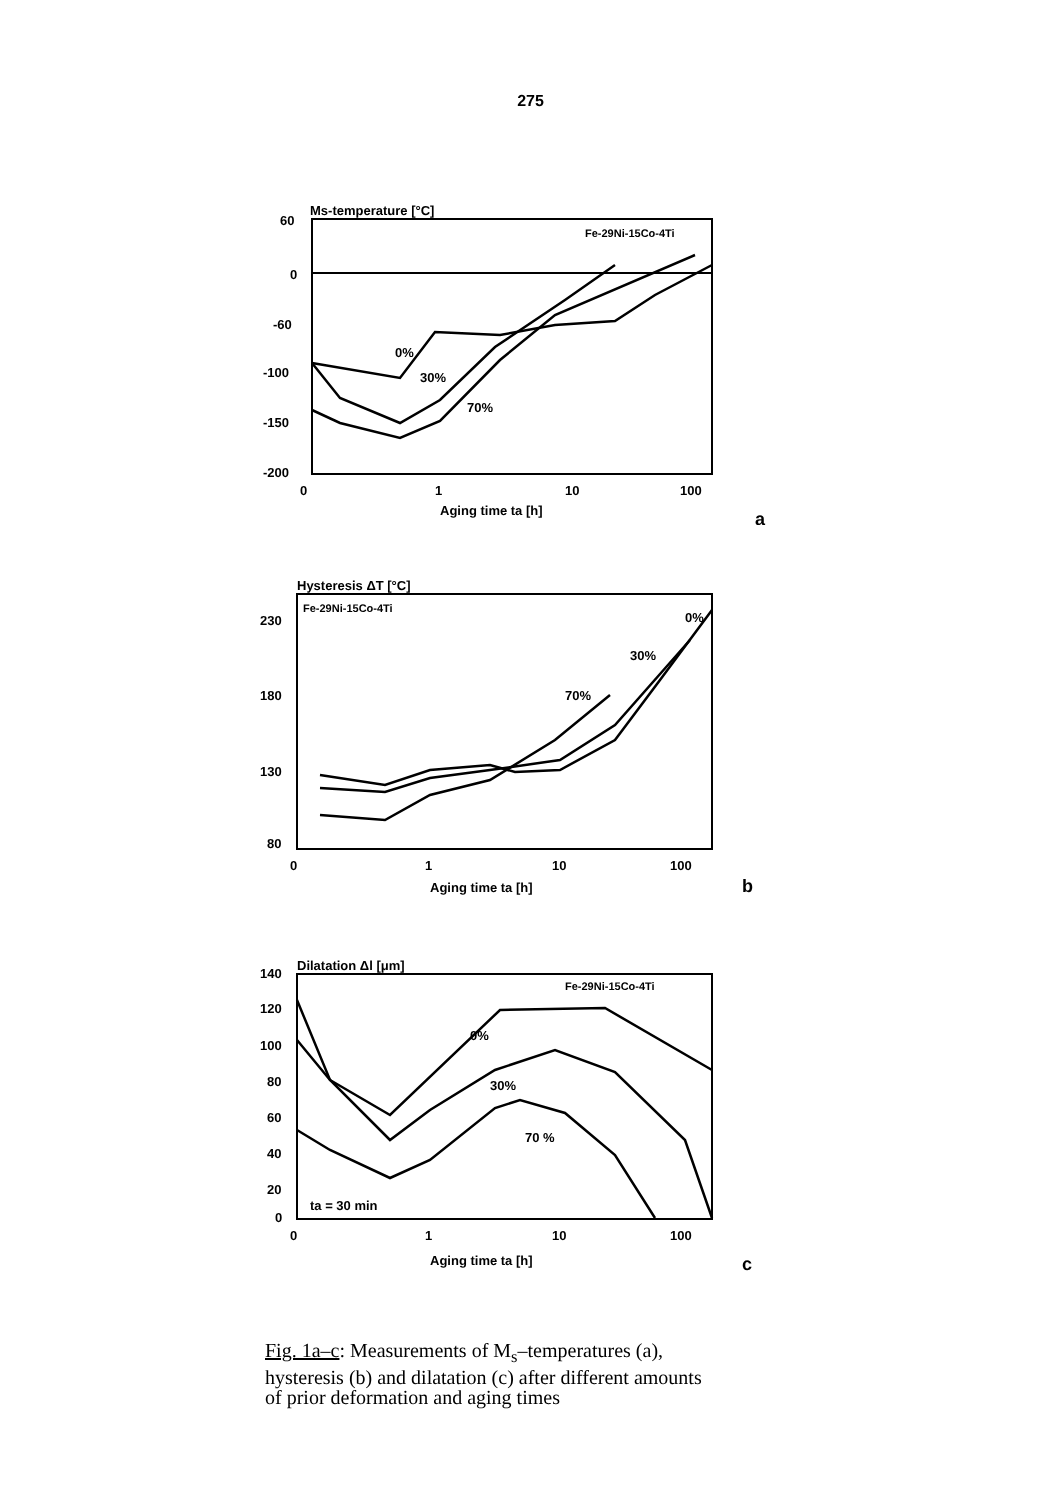275
Ms-temperature [°C]
Fe-29Ni-15Co-4Ti
60
0
-60
-100
-150
-200
0
1
10
100
0%
30%
70%
Aging time ta [h]
a
Hysteresis ΔT [°C]
Fe-29Ni-15Co-4Ti
230
180
130
80
0
1
10
100
0%
30%
70%
Aging time ta [h]
b
Dilatation Δl [μm]
Fe-29Ni-15Co-4Ti
140
120
100
80
60
40
20
0
0
1
10
100
0%
30%
70 %
ta = 30 min
Aging time ta [h]
c
Fig. 1a–c: Measurements of M<sub>s</sub>–temperatures (a), hysteresis (b) and dilatation (c) after different amounts of prior deformation and aging times